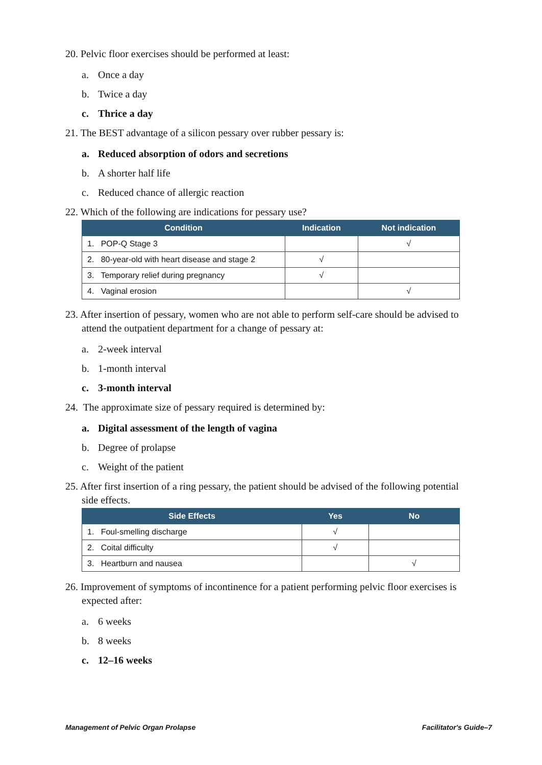20. Pelvic floor exercises should be performed at least:
a. Once a day
b. Twice a day
c. Thrice a day
21. The BEST advantage of a silicon pessary over rubber pessary is:
a. Reduced absorption of odors and secretions
b. A shorter half life
c. Reduced chance of allergic reaction
22. Which of the following are indications for pessary use?
| Condition | Indication | Not indication |
| --- | --- | --- |
| 1. POP-Q Stage 3 | | √ |
| 2. 80-year-old with heart disease and stage 2 | √ | |
| 3. Temporary relief during pregnancy | √ | |
| 4. Vaginal erosion | | √ |
23. After insertion of pessary, women who are not able to perform self-care should be advised to attend the outpatient department for a change of pessary at:
a. 2-week interval
b. 1-month interval
c. 3-month interval
24. The approximate size of pessary required is determined by:
a. Digital assessment of the length of vagina
b. Degree of prolapse
c. Weight of the patient
25. After first insertion of a ring pessary, the patient should be advised of the following potential side effects.
| Side Effects | Yes | No |
| --- | --- | --- |
| 1. Foul-smelling discharge | √ | |
| 2. Coital difficulty | √ | |
| 3. Heartburn and nausea | | √ |
26. Improvement of symptoms of incontinence for a patient performing pelvic floor exercises is expected after:
a. 6 weeks
b. 8 weeks
c. 12–16 weeks
Management of Pelvic Organ Prolapse Facilitator's Guide–7